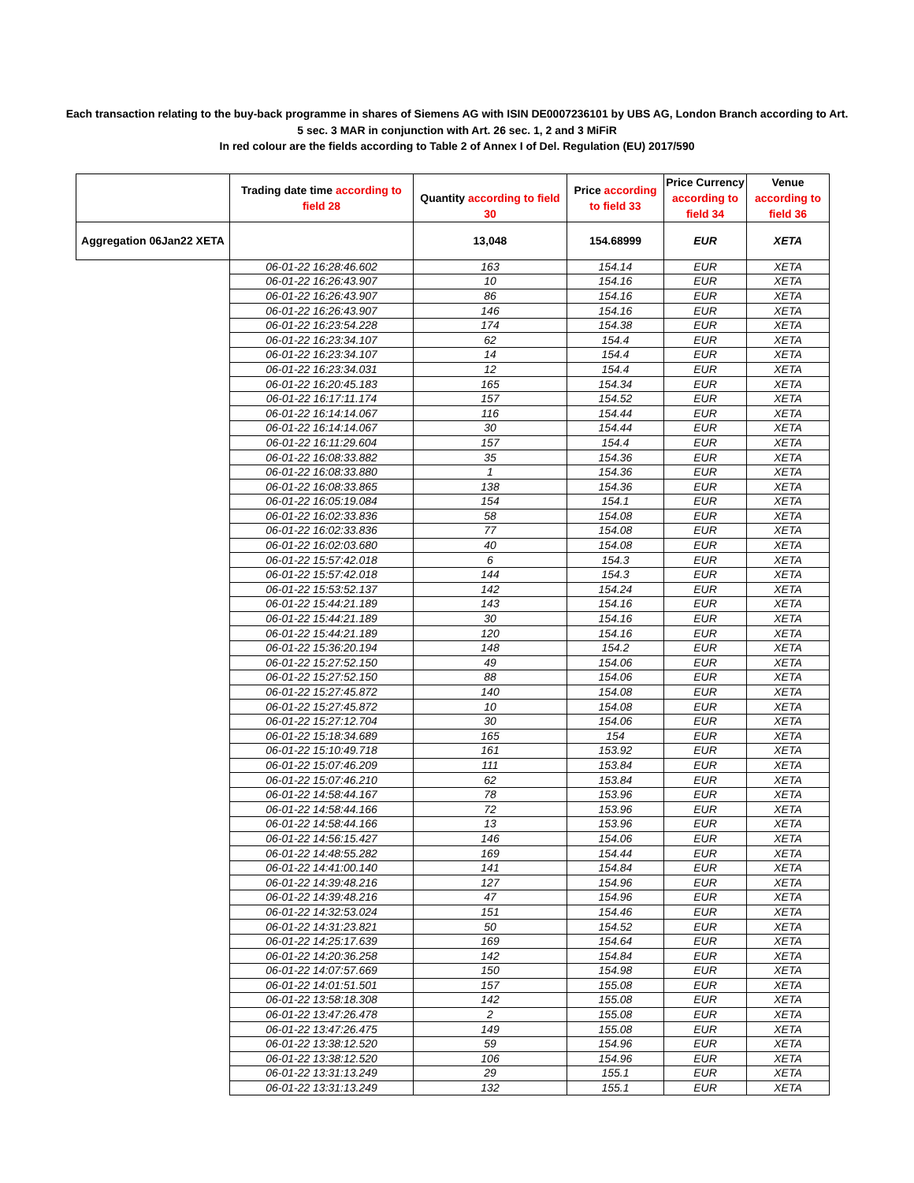Each transaction relating to the buy-back programme in shares of Siemens AG with ISIN DE0007236101 by UBS AG, London Branch according to Art. 5 sec. 3 MAR in conjunction with Art. 26 sec. 1, 2 and 3 MiFiR
In red colour are the fields according to Table 2 of Annex I of Del. Regulation (EU) 2017/590
| | Trading date time according to field 28 | Quantity according to field 30 | Price according to field 33 | Price Currency according to field 34 | Venue according to field 36 |
| --- | --- | --- | --- | --- | --- |
| Aggregation 06Jan22 XETA | | 13,048 | 154.68999 | EUR | XETA |
| | 06-01-22 16:28:46.602 | 163 | 154.14 | EUR | XETA |
| | 06-01-22 16:26:43.907 | 10 | 154.16 | EUR | XETA |
| | 06-01-22 16:26:43.907 | 86 | 154.16 | EUR | XETA |
| | 06-01-22 16:26:43.907 | 146 | 154.16 | EUR | XETA |
| | 06-01-22 16:23:54.228 | 174 | 154.38 | EUR | XETA |
| | 06-01-22 16:23:34.107 | 62 | 154.4 | EUR | XETA |
| | 06-01-22 16:23:34.107 | 14 | 154.4 | EUR | XETA |
| | 06-01-22 16:23:34.031 | 12 | 154.4 | EUR | XETA |
| | 06-01-22 16:20:45.183 | 165 | 154.34 | EUR | XETA |
| | 06-01-22 16:17:11.174 | 157 | 154.52 | EUR | XETA |
| | 06-01-22 16:14:14.067 | 116 | 154.44 | EUR | XETA |
| | 06-01-22 16:14:14.067 | 30 | 154.44 | EUR | XETA |
| | 06-01-22 16:11:29.604 | 157 | 154.4 | EUR | XETA |
| | 06-01-22 16:08:33.882 | 35 | 154.36 | EUR | XETA |
| | 06-01-22 16:08:33.880 | 1 | 154.36 | EUR | XETA |
| | 06-01-22 16:08:33.865 | 138 | 154.36 | EUR | XETA |
| | 06-01-22 16:05:19.084 | 154 | 154.1 | EUR | XETA |
| | 06-01-22 16:02:33.836 | 58 | 154.08 | EUR | XETA |
| | 06-01-22 16:02:33.836 | 77 | 154.08 | EUR | XETA |
| | 06-01-22 16:02:03.680 | 40 | 154.08 | EUR | XETA |
| | 06-01-22 15:57:42.018 | 6 | 154.3 | EUR | XETA |
| | 06-01-22 15:57:42.018 | 144 | 154.3 | EUR | XETA |
| | 06-01-22 15:53:52.137 | 142 | 154.24 | EUR | XETA |
| | 06-01-22 15:44:21.189 | 143 | 154.16 | EUR | XETA |
| | 06-01-22 15:44:21.189 | 30 | 154.16 | EUR | XETA |
| | 06-01-22 15:44:21.189 | 120 | 154.16 | EUR | XETA |
| | 06-01-22 15:36:20.194 | 148 | 154.2 | EUR | XETA |
| | 06-01-22 15:27:52.150 | 49 | 154.06 | EUR | XETA |
| | 06-01-22 15:27:52.150 | 88 | 154.06 | EUR | XETA |
| | 06-01-22 15:27:45.872 | 140 | 154.08 | EUR | XETA |
| | 06-01-22 15:27:45.872 | 10 | 154.08 | EUR | XETA |
| | 06-01-22 15:27:12.704 | 30 | 154.06 | EUR | XETA |
| | 06-01-22 15:18:34.689 | 165 | 154 | EUR | XETA |
| | 06-01-22 15:10:49.718 | 161 | 153.92 | EUR | XETA |
| | 06-01-22 15:07:46.209 | 111 | 153.84 | EUR | XETA |
| | 06-01-22 15:07:46.210 | 62 | 153.84 | EUR | XETA |
| | 06-01-22 14:58:44.167 | 78 | 153.96 | EUR | XETA |
| | 06-01-22 14:58:44.166 | 72 | 153.96 | EUR | XETA |
| | 06-01-22 14:58:44.166 | 13 | 153.96 | EUR | XETA |
| | 06-01-22 14:56:15.427 | 146 | 154.06 | EUR | XETA |
| | 06-01-22 14:48:55.282 | 169 | 154.44 | EUR | XETA |
| | 06-01-22 14:41:00.140 | 141 | 154.84 | EUR | XETA |
| | 06-01-22 14:39:48.216 | 127 | 154.96 | EUR | XETA |
| | 06-01-22 14:39:48.216 | 47 | 154.96 | EUR | XETA |
| | 06-01-22 14:32:53.024 | 151 | 154.46 | EUR | XETA |
| | 06-01-22 14:31:23.821 | 50 | 154.52 | EUR | XETA |
| | 06-01-22 14:25:17.639 | 169 | 154.64 | EUR | XETA |
| | 06-01-22 14:20:36.258 | 142 | 154.84 | EUR | XETA |
| | 06-01-22 14:07:57.669 | 150 | 154.98 | EUR | XETA |
| | 06-01-22 14:01:51.501 | 157 | 155.08 | EUR | XETA |
| | 06-01-22 13:58:18.308 | 142 | 155.08 | EUR | XETA |
| | 06-01-22 13:47:26.478 | 2 | 155.08 | EUR | XETA |
| | 06-01-22 13:47:26.475 | 149 | 155.08 | EUR | XETA |
| | 06-01-22 13:38:12.520 | 59 | 154.96 | EUR | XETA |
| | 06-01-22 13:38:12.520 | 106 | 154.96 | EUR | XETA |
| | 06-01-22 13:31:13.249 | 29 | 155.1 | EUR | XETA |
| | 06-01-22 13:31:13.249 | 132 | 155.1 | EUR | XETA |